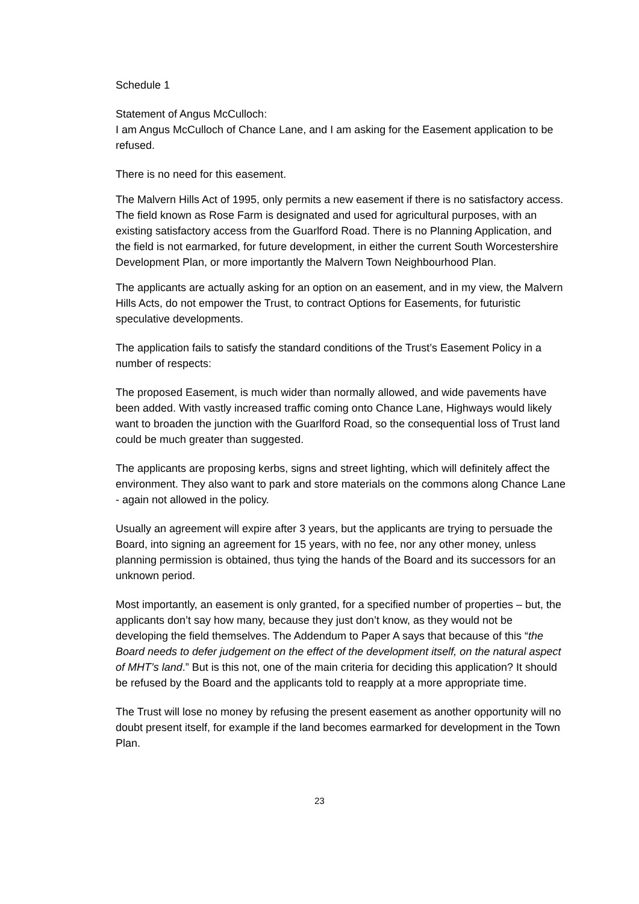Schedule 1
Statement of Angus McCulloch:
I am Angus McCulloch of Chance Lane, and I am asking for the Easement application to be refused.
There is no need for this easement.
The Malvern Hills Act of 1995, only permits a new easement if there is no satisfactory access. The field known as Rose Farm is designated and used for agricultural purposes, with an existing satisfactory access from the Guarlford Road. There is no Planning Application, and the field is not earmarked, for future development, in either the current South Worcestershire Development Plan, or more importantly the Malvern Town Neighbourhood Plan.
The applicants are actually asking for an option on an easement, and in my view, the Malvern Hills Acts, do not empower the Trust, to contract Options for Easements, for futuristic speculative developments.
The application fails to satisfy the standard conditions of the Trust’s Easement Policy in a number of respects:
The proposed Easement, is much wider than normally allowed, and wide pavements have been added. With vastly increased traffic coming onto Chance Lane, Highways would likely want to broaden the junction with the Guarlford Road, so the consequential loss of Trust land could be much greater than suggested.
The applicants are proposing kerbs, signs and street lighting, which will definitely affect the environment. They also want to park and store materials on the commons along Chance Lane - again not allowed in the policy.
Usually an agreement will expire after 3 years, but the applicants are trying to persuade the Board, into signing an agreement for 15 years, with no fee, nor any other money, unless planning permission is obtained, thus tying the hands of the Board and its successors for an unknown period.
Most importantly, an easement is only granted, for a specified number of properties – but, the applicants don’t say how many, because they just don’t know, as they would not be developing the field themselves. The Addendum to Paper A says that because of this “the Board needs to defer judgement on the effect of the development itself, on the natural aspect of MHT’s land.” But is this not, one of the main criteria for deciding this application? It should be refused by the Board and the applicants told to reapply at a more appropriate time.
The Trust will lose no money by refusing the present easement as another opportunity will no doubt present itself, for example if the land becomes earmarked for development in the Town Plan.
23